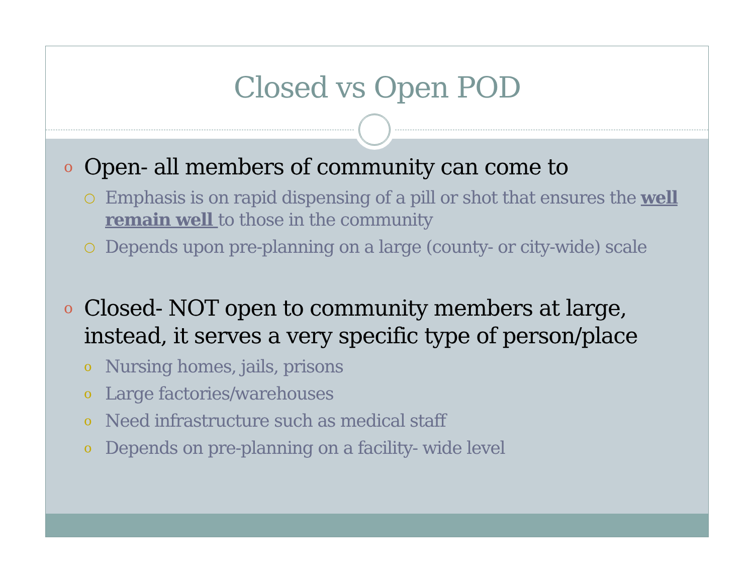Closed vs Open POD
o Open- all members of community can come to
○ Emphasis is on rapid dispensing of a pill or shot that ensures the well remain well to those in the community
○ Depends upon pre-planning on a large (county- or city-wide) scale
o Closed- NOT open to community members at large, instead, it serves a very specific type of person/place
o Nursing homes, jails, prisons
o Large factories/warehouses
o Need infrastructure such as medical staff
o Depends on pre-planning on a facility- wide level